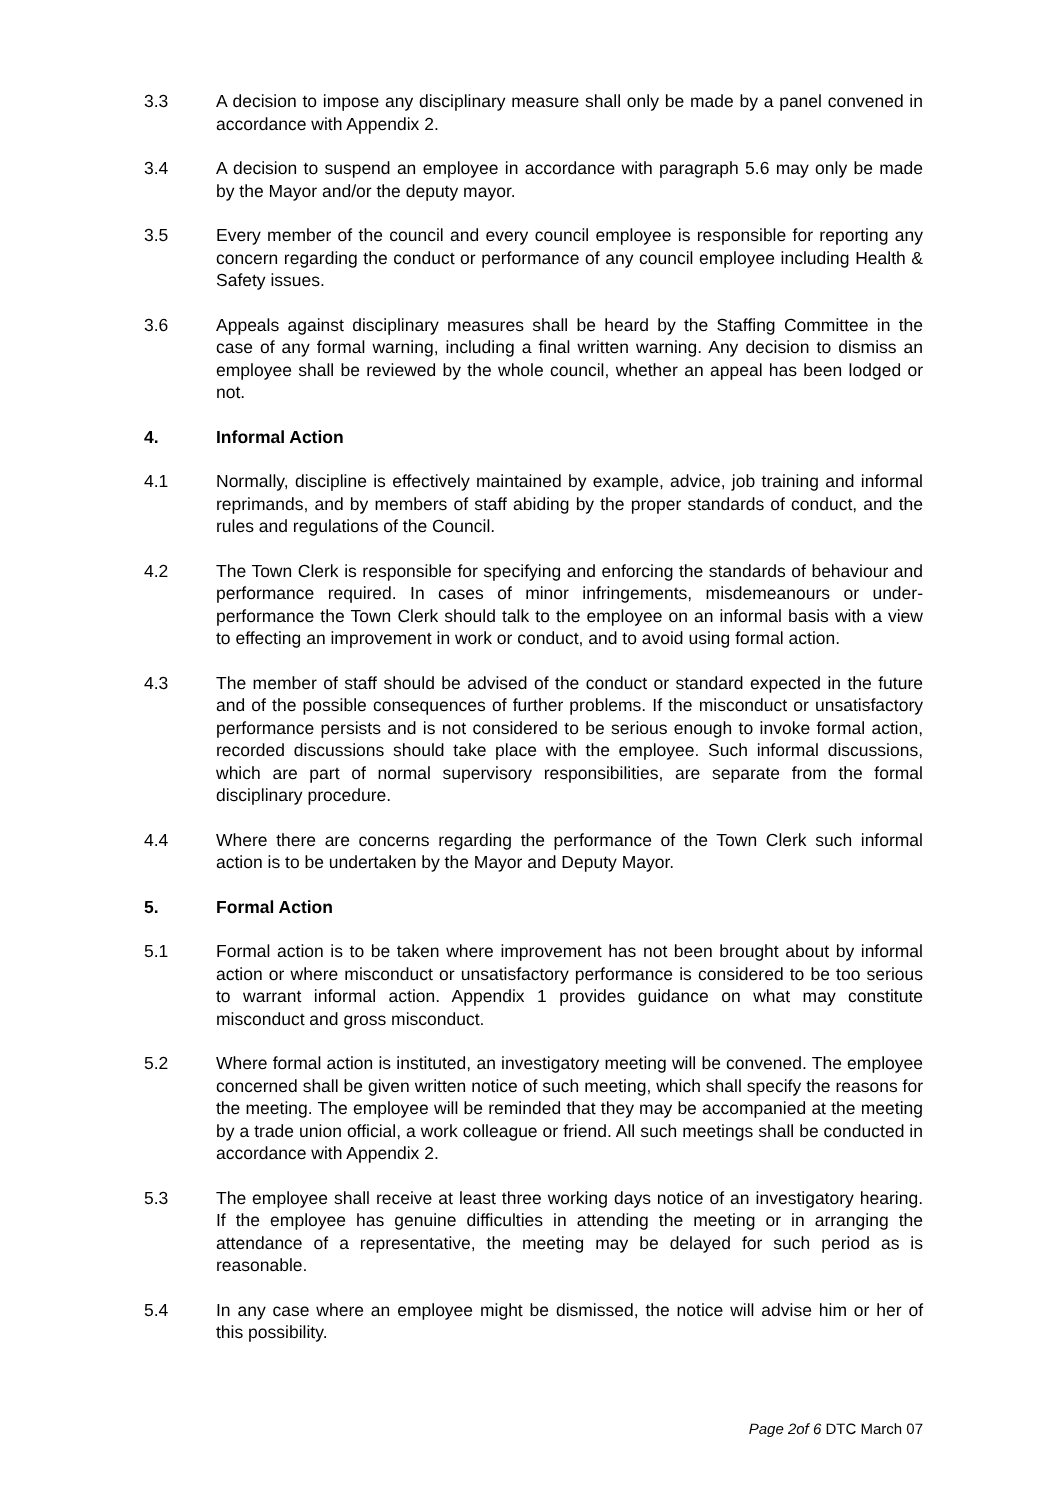3.3 A decision to impose any disciplinary measure shall only be made by a panel convened in accordance with Appendix 2.
3.4 A decision to suspend an employee in accordance with paragraph 5.6 may only be made by the Mayor and/or the deputy mayor.
3.5 Every member of the council and every council employee is responsible for reporting any concern regarding the conduct or performance of any council employee including Health & Safety issues.
3.6 Appeals against disciplinary measures shall be heard by the Staffing Committee in the case of any formal warning, including a final written warning. Any decision to dismiss an employee shall be reviewed by the whole council, whether an appeal has been lodged or not.
4. Informal Action
4.1 Normally, discipline is effectively maintained by example, advice, job training and informal reprimands, and by members of staff abiding by the proper standards of conduct, and the rules and regulations of the Council.
4.2 The Town Clerk is responsible for specifying and enforcing the standards of behaviour and performance required. In cases of minor infringements, misdemeanours or under-performance the Town Clerk should talk to the employee on an informal basis with a view to effecting an improvement in work or conduct, and to avoid using formal action.
4.3 The member of staff should be advised of the conduct or standard expected in the future and of the possible consequences of further problems. If the misconduct or unsatisfactory performance persists and is not considered to be serious enough to invoke formal action, recorded discussions should take place with the employee. Such informal discussions, which are part of normal supervisory responsibilities, are separate from the formal disciplinary procedure.
4.4 Where there are concerns regarding the performance of the Town Clerk such informal action is to be undertaken by the Mayor and Deputy Mayor.
5. Formal Action
5.1 Formal action is to be taken where improvement has not been brought about by informal action or where misconduct or unsatisfactory performance is considered to be too serious to warrant informal action. Appendix 1 provides guidance on what may constitute misconduct and gross misconduct.
5.2 Where formal action is instituted, an investigatory meeting will be convened. The employee concerned shall be given written notice of such meeting, which shall specify the reasons for the meeting. The employee will be reminded that they may be accompanied at the meeting by a trade union official, a work colleague or friend. All such meetings shall be conducted in accordance with Appendix 2.
5.3 The employee shall receive at least three working days notice of an investigatory hearing. If the employee has genuine difficulties in attending the meeting or in arranging the attendance of a representative, the meeting may be delayed for such period as is reasonable.
5.4 In any case where an employee might be dismissed, the notice will advise him or her of this possibility.
Page 2of 6 DTC March 07